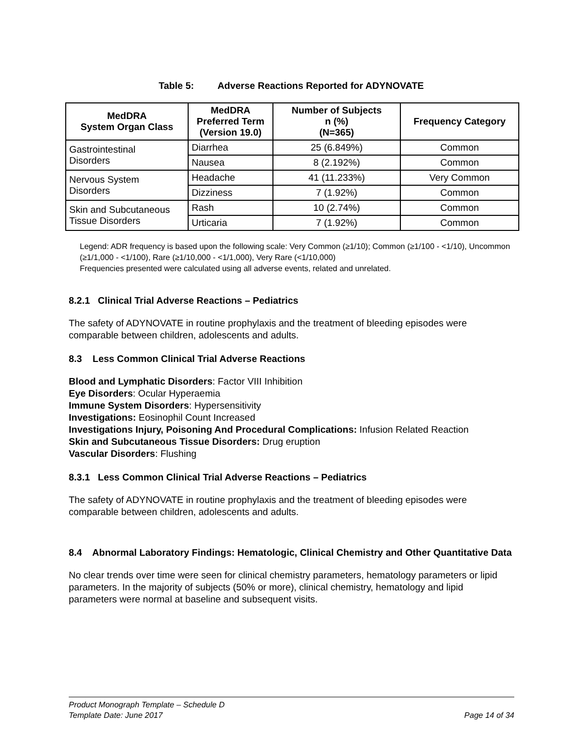Table 5: Adverse Reactions Reported for ADYNOVATE
| MedDRA System Organ Class | MedDRA Preferred Term (Version 19.0) | Number of Subjects n (%) (N=365) | Frequency Category |
| --- | --- | --- | --- |
| Gastrointestinal Disorders | Diarrhea | 25 (6.849%) | Common |
| | Nausea | 8 (2.192%) | Common |
| Nervous System Disorders | Headache | 41 (11.233%) | Very Common |
| | Dizziness | 7 (1.92%) | Common |
| Skin and Subcutaneous Tissue Disorders | Rash | 10 (2.74%) | Common |
| | Urticaria | 7 (1.92%) | Common |
Legend: ADR frequency is based upon the following scale: Very Common (≥1/10); Common (≥1/100 - <1/10), Uncommon (≥1/1,000 - <1/100), Rare (≥1/10,000 - <1/1,000), Very Rare (<1/10,000)
Frequencies presented were calculated using all adverse events, related and unrelated.
8.2.1 Clinical Trial Adverse Reactions – Pediatrics
The safety of ADYNOVATE in routine prophylaxis and the treatment of bleeding episodes were comparable between children, adolescents and adults.
8.3 Less Common Clinical Trial Adverse Reactions
Blood and Lymphatic Disorders: Factor VIII Inhibition
Eye Disorders: Ocular Hyperaemia
Immune System Disorders: Hypersensitivity
Investigations: Eosinophil Count Increased
Investigations Injury, Poisoning And Procedural Complications: Infusion Related Reaction
Skin and Subcutaneous Tissue Disorders: Drug eruption
Vascular Disorders: Flushing
8.3.1 Less Common Clinical Trial Adverse Reactions – Pediatrics
The safety of ADYNOVATE in routine prophylaxis and the treatment of bleeding episodes were comparable between children, adolescents and adults.
8.4 Abnormal Laboratory Findings: Hematologic, Clinical Chemistry and Other Quantitative Data
No clear trends over time were seen for clinical chemistry parameters, hematology parameters or lipid parameters. In the majority of subjects (50% or more), clinical chemistry, hematology and lipid parameters were normal at baseline and subsequent visits.
Product Monograph Template – Schedule D
Template Date: June 2017 Page 14 of 34